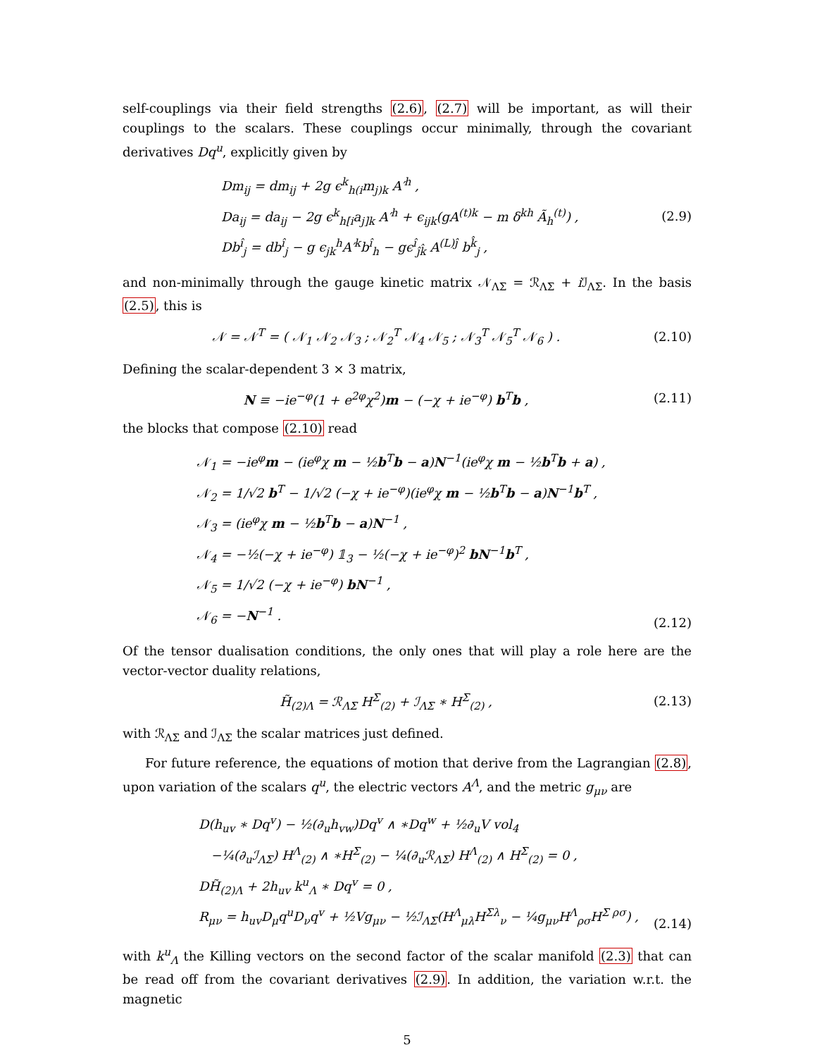self-couplings via their field strengths (2.6), (2.7) will be important, as will their couplings to the scalars. These couplings occur minimally, through the covariant derivatives Dq<sup>u</sup>, explicitly given by
Dm<sub>ij</sub> = dm<sub>ij</sub> + 2g ϵ<sup>k</sup><sub>h(i</sub>m<sub>j)k</sub> A′<sup>h</sup> ,
Da<sub>ij</sub> = da<sub>ij</sub> − 2g ϵ<sup>k</sup><sub>h[i</sub>a<sub>j]k</sub> A′<sup>h</sup> + ϵ<sub>ijk</sub>(gA<sup>(t)k</sup> − m δ<sup>kh</sup> Ã<sub>h</sub><sup>(t)</sup>) ,
Db<sup>î</sup><sub>j</sub> = db<sup>î</sup><sub>j</sub> − g ϵ<sub>jk</sub><sup>h</sup>A′<sup>k</sup>b<sup>î</sup><sub>h</sub> − gϵ<sup>î</sup><sub>ĵk̂</sub> A<sup>(L)ĵ</sup> b<sup>k̂</sup><sub>j</sub> ,
(2.9)
and non-minimally through the gauge kinetic matrix 𝒩<sub>ΛΣ</sub> = ℛ<sub>ΛΣ</sub> + i ℐ<sub>ΛΣ</sub>. In the basis (2.5), this is
𝒩 = 𝒩<sup>T</sup> = ( 𝒩<sub>1</sub> 𝒩<sub>2</sub> 𝒩<sub>3</sub> ; 𝒩<sub>2</sub><sup>T</sup> 𝒩<sub>4</sub> 𝒩<sub>5</sub> ; 𝒩<sub>3</sub><sup>T</sup> 𝒩<sub>5</sub><sup>T</sup> 𝒩<sub>6</sub> ) .
(2.10)
Defining the scalar-dependent 3 × 3 matrix,
N ≡ −ie<sup>−φ</sup>(1 + e<sup>2φ</sup>χ<sup>2</sup>)m − (−χ + ie<sup>−φ</sup>) b<sup>T</sup>b ,
(2.11)
the blocks that compose (2.10) read
𝒩<sub>1</sub> = −ie<sup>φ</sup>m − (ie<sup>φ</sup>χ m − ½b<sup>T</sup>b − a)N<sup>−1</sup>(ie<sup>φ</sup>χ m − ½b<sup>T</sup>b + a) ,
𝒩<sub>2</sub> = 1/√2 b<sup>T</sup> − 1/√2 (−χ + ie<sup>−φ</sup>)(ie<sup>φ</sup>χ m − ½b<sup>T</sup>b − a)N<sup>−1</sup>b<sup>T</sup> ,
𝒩<sub>3</sub> = (ie<sup>φ</sup>χ m − ½b<sup>T</sup>b − a)N<sup>−1</sup> ,
𝒩<sub>4</sub> = −½(−χ + ie<sup>−φ</sup>) 𝟙<sub>3</sub> − ½(−χ + ie<sup>−φ</sup>)<sup>2</sup> bN<sup>−1</sup>b<sup>T</sup> ,
𝒩<sub>5</sub> = 1/√2 (−χ + ie<sup>−φ</sup>) bN<sup>−1</sup> ,
𝒩<sub>6</sub> = −N<sup>−1</sup> .
(2.12)
Of the tensor dualisation conditions, the only ones that will play a role here are the vector-vector duality relations,
H̃<sub>(2)Λ</sub> = ℛ<sub>ΛΣ</sub> H<sup>Σ</sup><sub>(2)</sub> + ℐ<sub>ΛΣ</sub> ∗ H<sup>Σ</sup><sub>(2)</sub> ,
(2.13)
with ℛ<sub>ΛΣ</sub> and ℐ<sub>ΛΣ</sub> the scalar matrices just defined.
For future reference, the equations of motion that derive from the Lagrangian (2.8), upon variation of the scalars q<sup>u</sup>, the electric vectors A<sup>Λ</sup>, and the metric g<sub>μν</sub> are
D(h<sub>uv</sub> ∗ Dq<sup>v</sup>) − ½(∂<sub>u</sub>h<sub>vw</sub>)Dq<sup>v</sup> ∧ ∗Dq<sup>w</sup> + ½∂<sub>u</sub>V vol<sub>4</sub>
−¼(∂<sub>u</sub>ℐ<sub>ΛΣ</sub>) H<sup>Λ</sup><sub>(2)</sub> ∧ ∗H<sup>Σ</sup><sub>(2)</sub> − ¼(∂<sub>u</sub>ℛ<sub>ΛΣ</sub>) H<sup>Λ</sup><sub>(2)</sub> ∧ H<sup>Σ</sup><sub>(2)</sub> = 0 ,
DH̃<sub>(2)Λ</sub> + 2h<sub>uv</sub> k<sup>u</sup><sub>Λ</sub> ∗ Dq<sup>v</sup> = 0 ,
R<sub>μν</sub> = h<sub>uv</sub>D<sub>μ</sub>q<sup>u</sup>D<sub>ν</sub>q<sup>v</sup> + ½Vg<sub>μν</sub> − ½ℐ<sub>ΛΣ</sub>(H<sup>Λ</sup><sub>μλ</sub>H<sup>Σλ</sup><sub>ν</sub> − ¼g<sub>μν</sub>H<sup>Λ</sup><sub>ρσ</sub>H<sup>Σ ρσ</sup>) ,
(2.14)
with k<sup>u</sup><sub>Λ</sub> the Killing vectors on the second factor of the scalar manifold (2.3) that can be read off from the covariant derivatives (2.9). In addition, the variation w.r.t. the magnetic
5